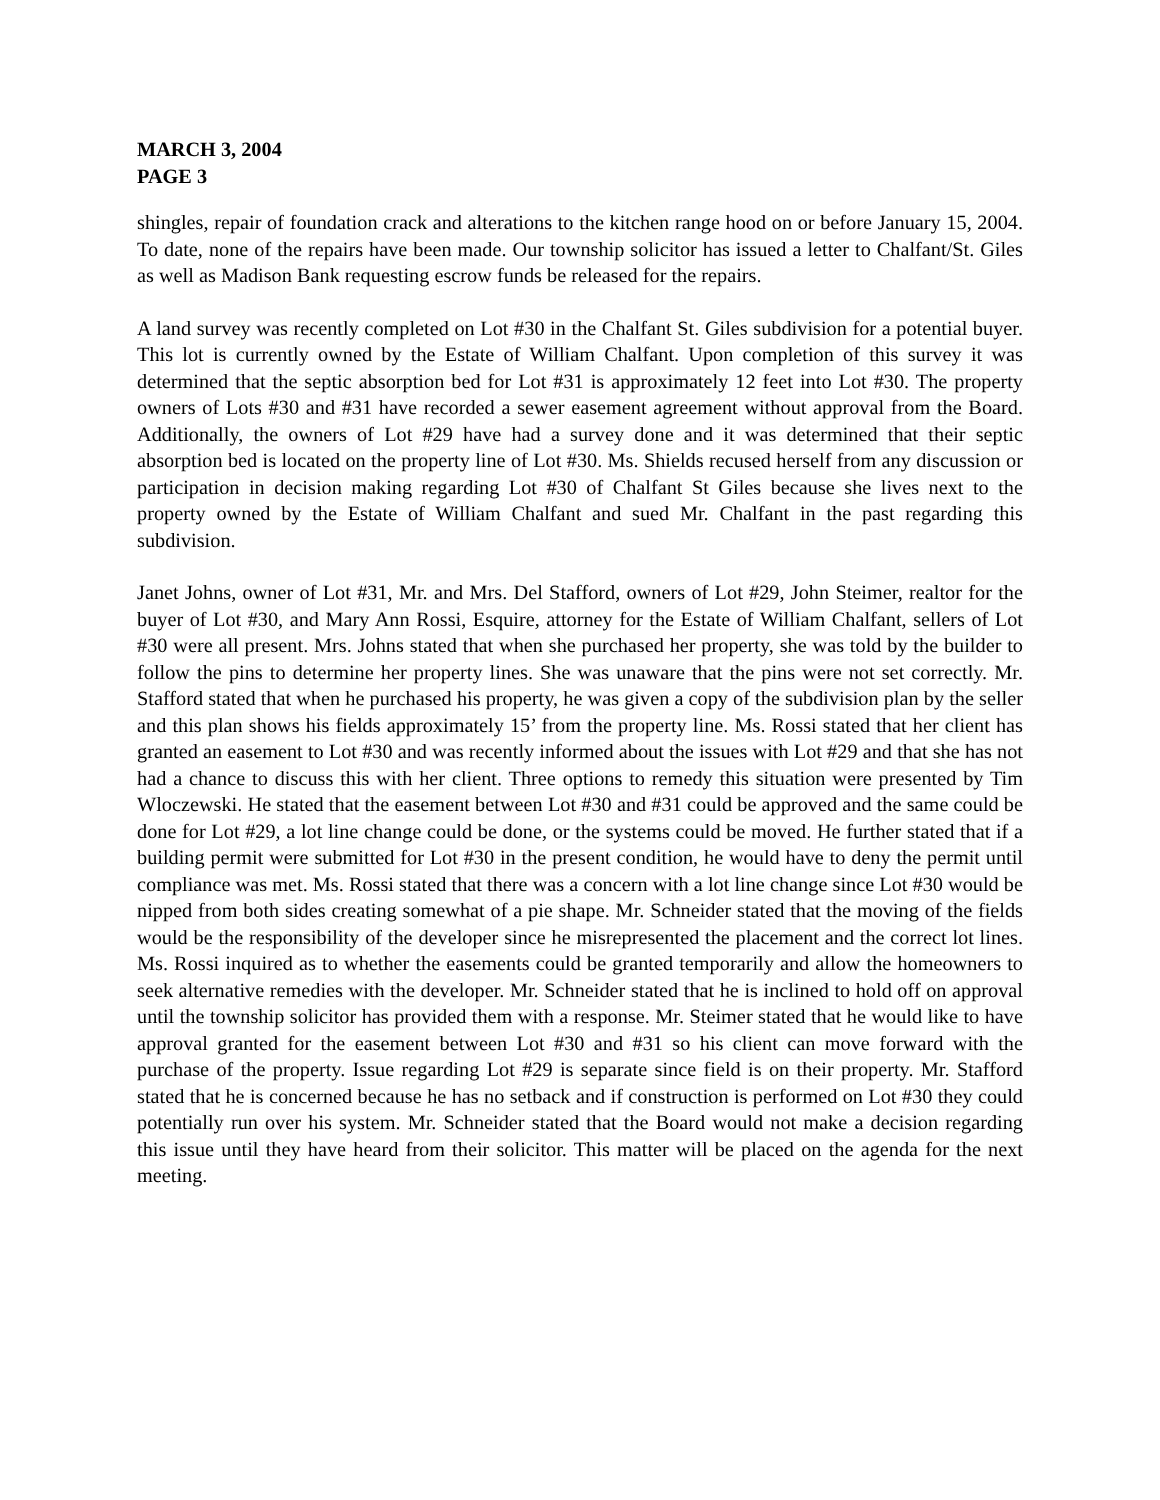MARCH 3, 2004
PAGE 3
shingles, repair of foundation crack and alterations to the kitchen range hood on or before January 15, 2004. To date, none of the repairs have been made. Our township solicitor has issued a letter to Chalfant/St. Giles as well as Madison Bank requesting escrow funds be released for the repairs.
A land survey was recently completed on Lot #30 in the Chalfant St. Giles subdivision for a potential buyer. This lot is currently owned by the Estate of William Chalfant. Upon completion of this survey it was determined that the septic absorption bed for Lot #31 is approximately 12 feet into Lot #30. The property owners of Lots #30 and #31 have recorded a sewer easement agreement without approval from the Board. Additionally, the owners of Lot #29 have had a survey done and it was determined that their septic absorption bed is located on the property line of Lot #30. Ms. Shields recused herself from any discussion or participation in decision making regarding Lot #30 of Chalfant St Giles because she lives next to the property owned by the Estate of William Chalfant and sued Mr. Chalfant in the past regarding this subdivision.
Janet Johns, owner of Lot #31, Mr. and Mrs. Del Stafford, owners of Lot #29, John Steimer, realtor for the buyer of Lot #30, and Mary Ann Rossi, Esquire, attorney for the Estate of William Chalfant, sellers of Lot #30 were all present. Mrs. Johns stated that when she purchased her property, she was told by the builder to follow the pins to determine her property lines. She was unaware that the pins were not set correctly. Mr. Stafford stated that when he purchased his property, he was given a copy of the subdivision plan by the seller and this plan shows his fields approximately 15’ from the property line. Ms. Rossi stated that her client has granted an easement to Lot #30 and was recently informed about the issues with Lot #29 and that she has not had a chance to discuss this with her client. Three options to remedy this situation were presented by Tim Wloczewski. He stated that the easement between Lot #30 and #31 could be approved and the same could be done for Lot #29, a lot line change could be done, or the systems could be moved. He further stated that if a building permit were submitted for Lot #30 in the present condition, he would have to deny the permit until compliance was met. Ms. Rossi stated that there was a concern with a lot line change since Lot #30 would be nipped from both sides creating somewhat of a pie shape. Mr. Schneider stated that the moving of the fields would be the responsibility of the developer since he misrepresented the placement and the correct lot lines. Ms. Rossi inquired as to whether the easements could be granted temporarily and allow the homeowners to seek alternative remedies with the developer. Mr. Schneider stated that he is inclined to hold off on approval until the township solicitor has provided them with a response. Mr. Steimer stated that he would like to have approval granted for the easement between Lot #30 and #31 so his client can move forward with the purchase of the property. Issue regarding Lot #29 is separate since field is on their property. Mr. Stafford stated that he is concerned because he has no setback and if construction is performed on Lot #30 they could potentially run over his system. Mr. Schneider stated that the Board would not make a decision regarding this issue until they have heard from their solicitor. This matter will be placed on the agenda for the next meeting.